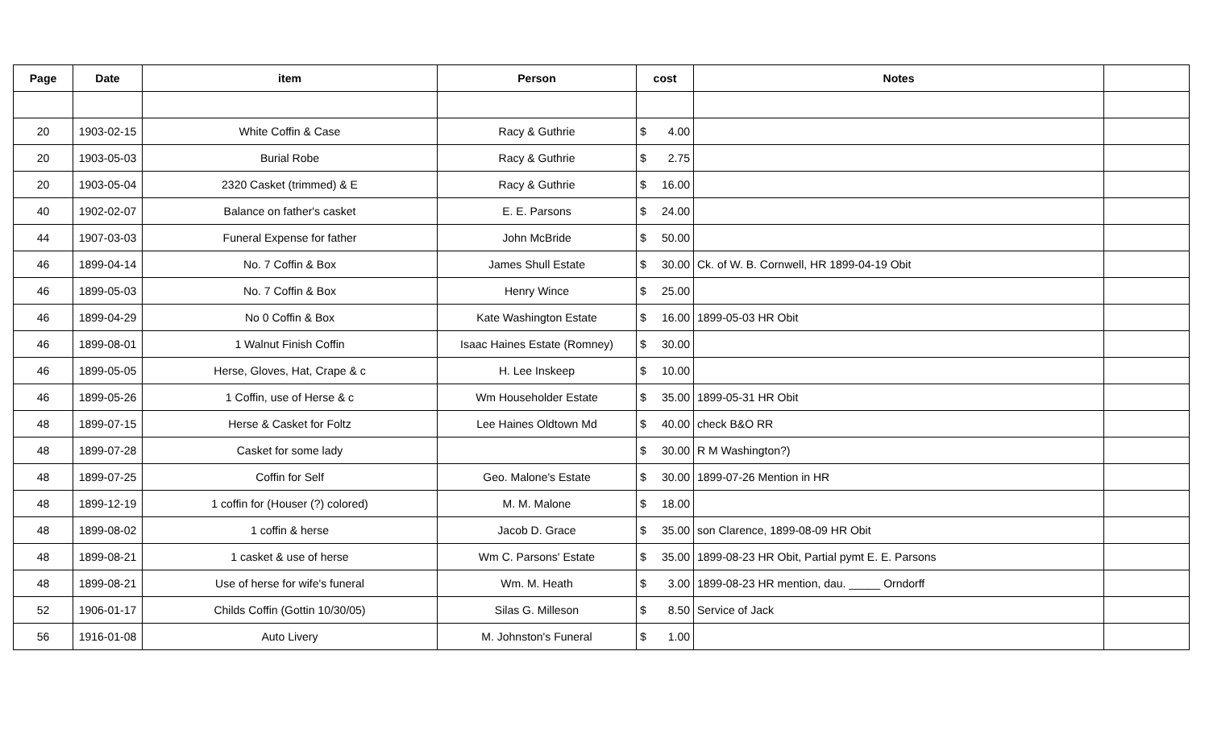| Page | Date | item | Person | cost | Notes | |
| --- | --- | --- | --- | --- | --- | --- |
| 20 | 1903-02-15 | White Coffin & Case | Racy & Guthrie | $ 4.00 | | |
| 20 | 1903-05-03 | Burial Robe | Racy & Guthrie | $ 2.75 | | |
| 20 | 1903-05-04 | 2320 Casket (trimmed) & E | Racy & Guthrie | $ 16.00 | | |
| 40 | 1902-02-07 | Balance on father's casket | E. E. Parsons | $ 24.00 | | |
| 44 | 1907-03-03 | Funeral Expense for father | John McBride | $ 50.00 | | |
| 46 | 1899-04-14 | No. 7 Coffin & Box | James Shull Estate | $ 30.00 | Ck. of W. B. Cornwell, HR 1899-04-19 Obit | |
| 46 | 1899-05-03 | No. 7 Coffin & Box | Henry Wince | $ 25.00 | | |
| 46 | 1899-04-29 | No 0 Coffin & Box | Kate Washington Estate | $ 16.00 | 1899-05-03 HR Obit | |
| 46 | 1899-08-01 | 1 Walnut Finish Coffin | Isaac Haines Estate (Romney) | $ 30.00 | | |
| 46 | 1899-05-05 | Herse, Gloves, Hat, Crape & c | H. Lee Inskeep | $ 10.00 | | |
| 46 | 1899-05-26 | 1 Coffin, use of Herse & c | Wm Householder Estate | $ 35.00 | 1899-05-31 HR Obit | |
| 48 | 1899-07-15 | Herse & Casket for Foltz | Lee Haines Oldtown Md | $ 40.00 | check B&O RR | |
| 48 | 1899-07-28 | Casket for some lady | | $ 30.00 | R M Washington?) | |
| 48 | 1899-07-25 | Coffin for Self | Geo. Malone's Estate | $ 30.00 | 1899-07-26 Mention in HR | |
| 48 | 1899-12-19 | 1 coffin for (Houser (?) colored) | M. M. Malone | $ 18.00 | | |
| 48 | 1899-08-02 | 1 coffin & herse | Jacob D. Grace | $ 35.00 | son Clarence, 1899-08-09 HR Obit | |
| 48 | 1899-08-21 | 1 casket & use of herse | Wm C. Parsons' Estate | $ 35.00 | 1899-08-23 HR Obit, Partial pymt E. E. Parsons | |
| 48 | 1899-08-21 | Use of herse for wife's funeral | Wm. M. Heath | $ 3.00 | 1899-08-23 HR mention, dau. _____ Orndorff | |
| 52 | 1906-01-17 | Childs Coffin (Gottin 10/30/05) | Silas G. Milleson | $ 8.50 | Service of Jack | |
| 56 | 1916-01-08 | Auto Livery | M. Johnston's Funeral | $ 1.00 | | |